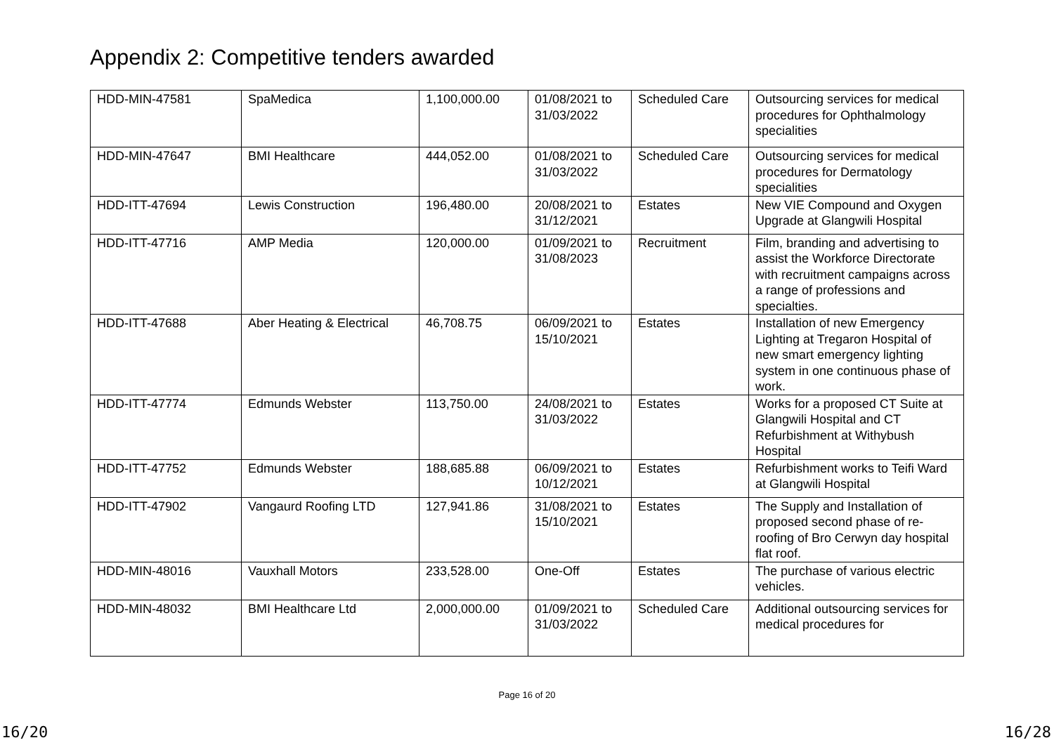Appendix 2: Competitive tenders awarded
| HDD-MIN-47581 | SpaMedica | 1,100,000.00 | 01/08/2021 to 31/03/2022 | Scheduled Care | Outsourcing services for medical procedures for Ophthalmology specialities |
| HDD-MIN-47647 | BMI Healthcare | 444,052.00 | 01/08/2021 to 31/03/2022 | Scheduled Care | Outsourcing services for medical procedures for Dermatology specialities |
| HDD-ITT-47694 | Lewis Construction | 196,480.00 | 20/08/2021 to 31/12/2021 | Estates | New VIE Compound and Oxygen Upgrade at Glangwili Hospital |
| HDD-ITT-47716 | AMP Media | 120,000.00 | 01/09/2021 to 31/08/2023 | Recruitment | Film, branding and advertising to assist the Workforce Directorate with recruitment campaigns across a range of professions and specialties. |
| HDD-ITT-47688 | Aber Heating & Electrical | 46,708.75 | 06/09/2021 to 15/10/2021 | Estates | Installation of new Emergency Lighting at Tregaron Hospital of new smart emergency lighting system in one continuous phase of work. |
| HDD-ITT-47774 | Edmunds Webster | 113,750.00 | 24/08/2021 to 31/03/2022 | Estates | Works for a proposed CT Suite at Glangwili Hospital and CT Refurbishment at Withybush Hospital |
| HDD-ITT-47752 | Edmunds Webster | 188,685.88 | 06/09/2021 to 10/12/2021 | Estates | Refurbishment works to Teifi Ward at Glangwili Hospital |
| HDD-ITT-47902 | Vangaurd Roofing LTD | 127,941.86 | 31/08/2021 to 15/10/2021 | Estates | The Supply and Installation of proposed second phase of re-roofing of Bro Cerwyn day hospital flat roof. |
| HDD-MIN-48016 | Vauxhall Motors | 233,528.00 | One-Off | Estates | The purchase of various electric vehicles. |
| HDD-MIN-48032 | BMI Healthcare Ltd | 2,000,000.00 | 01/09/2021 to 31/03/2022 | Scheduled Care | Additional outsourcing services for medical procedures for |
Page 16 of 20
16/20 16/28